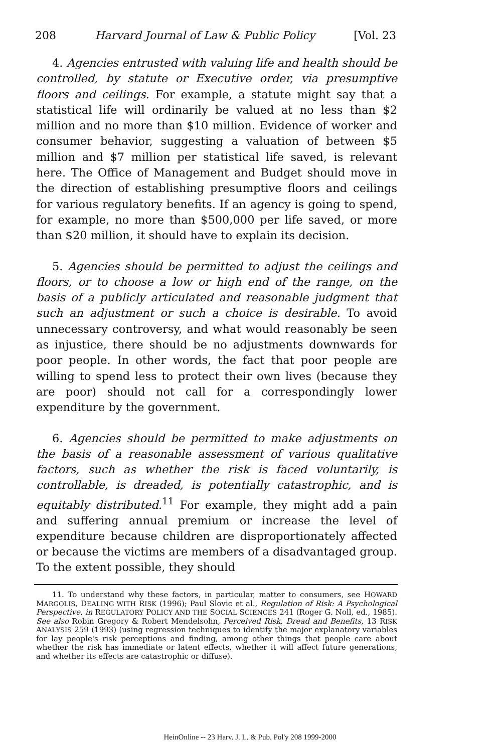208 Harvard Journal of Law & Public Policy [Vol. 23
4. Agencies entrusted with valuing life and health should be controlled, by statute or Executive order, via presumptive floors and ceilings. For example, a statute might say that a statistical life will ordinarily be valued at no less than $2 million and no more than $10 million. Evidence of worker and consumer behavior, suggesting a valuation of between $5 million and $7 million per statistical life saved, is relevant here. The Office of Management and Budget should move in the direction of establishing presumptive floors and ceilings for various regulatory benefits. If an agency is going to spend, for example, no more than $500,000 per life saved, or more than $20 million, it should have to explain its decision.
5. Agencies should be permitted to adjust the ceilings and floors, or to choose a low or high end of the range, on the basis of a publicly articulated and reasonable judgment that such an adjustment or such a choice is desirable. To avoid unnecessary controversy, and what would reasonably be seen as injustice, there should be no adjustments downwards for poor people. In other words, the fact that poor people are willing to spend less to protect their own lives (because they are poor) should not call for a correspondingly lower expenditure by the government.
6. Agencies should be permitted to make adjustments on the basis of a reasonable assessment of various qualitative factors, such as whether the risk is faced voluntarily, is controllable, is dreaded, is potentially catastrophic, and is equitably distributed.<sup>11</sup> For example, they might add a pain and suffering annual premium or increase the level of expenditure because children are disproportionately affected or because the victims are members of a disadvantaged group. To the extent possible, they should
11. To understand why these factors, in particular, matter to consumers, see HOWARD MARGOLIS, DEALING WITH RISK (1996); Paul Slovic et al., Regulation of Risk: A Psychological Perspective, in REGULATORY POLICY AND THE SOCIAL SCIENCES 241 (Roger G. Noll, ed., 1985). See also Robin Gregory & Robert Mendelsohn, Perceived Risk, Dread and Benefits, 13 RISK ANALYSIS 259 (1993) (using regression techniques to identify the major explanatory variables for lay people's risk perceptions and finding, among other things that people care about whether the risk has immediate or latent effects, whether it will affect future generations, and whether its effects are catastrophic or diffuse).
HeinOnline -- 23 Harv. J. L. & Pub. Pol'y 208 1999-2000